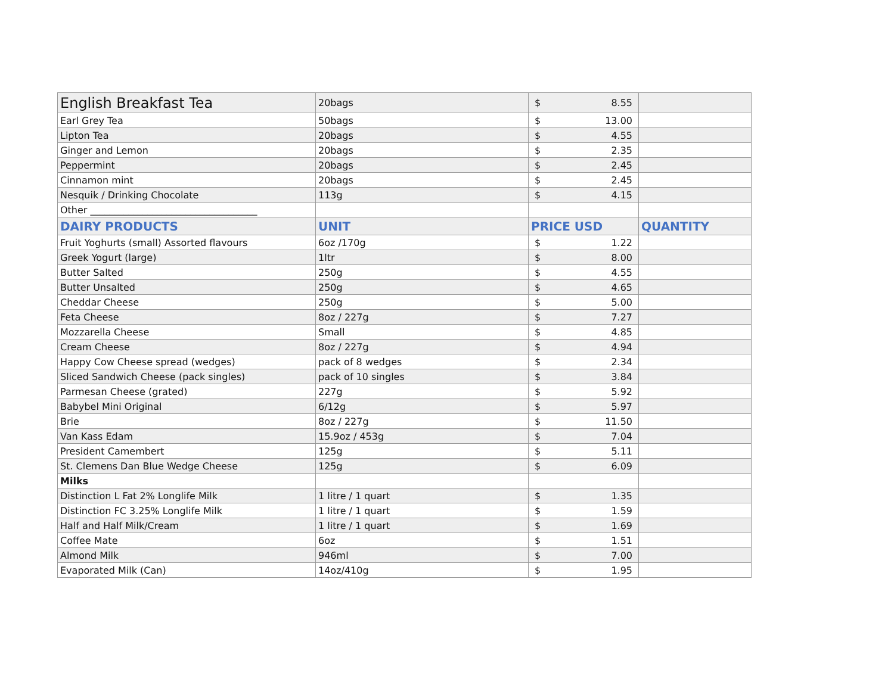| English Breakfast Tea | 20bags | $ 8.55 | |
| Earl Grey Tea | 50bags | $ 13.00 | |
| Lipton Tea | 20bags | $ 4.55 | |
| Ginger and Lemon | 20bags | $ 2.35 | |
| Peppermint | 20bags | $ 2.45 | |
| Cinnamon mint | 20bags | $ 2.45 | |
| Nesquik / Drinking Chocolate | 113g | $ 4.15 | |
| Other ___________________________________ | | | |
| DAIRY PRODUCTS | UNIT | PRICE USD | QUANTITY |
| Fruit Yoghurts (small) Assorted flavours | 6oz /170g | $ 1.22 | |
| Greek Yogurt (large) | 1ltr | $ 8.00 | |
| Butter Salted | 250g | $ 4.55 | |
| Butter Unsalted | 250g | $ 4.65 | |
| Cheddar Cheese | 250g | $ 5.00 | |
| Feta Cheese | 8oz / 227g | $ 7.27 | |
| Mozzarella Cheese | Small | $ 4.85 | |
| Cream Cheese | 8oz / 227g | $ 4.94 | |
| Happy Cow Cheese spread (wedges) | pack of 8 wedges | $ 2.34 | |
| Sliced Sandwich Cheese (pack singles) | pack of 10 singles | $ 3.84 | |
| Parmesan Cheese (grated) | 227g | $ 5.92 | |
| Babybel Mini Original | 6/12g | $ 5.97 | |
| Brie | 8oz / 227g | $ 11.50 | |
| Van Kass Edam | 15.9oz / 453g | $ 7.04 | |
| President Camembert | 125g | $ 5.11 | |
| St. Clemens Dan Blue Wedge Cheese | 125g | $ 6.09 | |
| Milks | | | |
| Distinction L Fat 2% Longlife Milk | 1 litre / 1 quart | $ 1.35 | |
| Distinction FC 3.25% Longlife Milk | 1 litre / 1 quart | $ 1.59 | |
| Half and Half Milk/Cream | 1 litre / 1 quart | $ 1.69 | |
| Coffee Mate | 6oz | $ 1.51 | |
| Almond Milk | 946ml | $ 7.00 | |
| Evaporated Milk (Can) | 14oz/410g | $ 1.95 | |